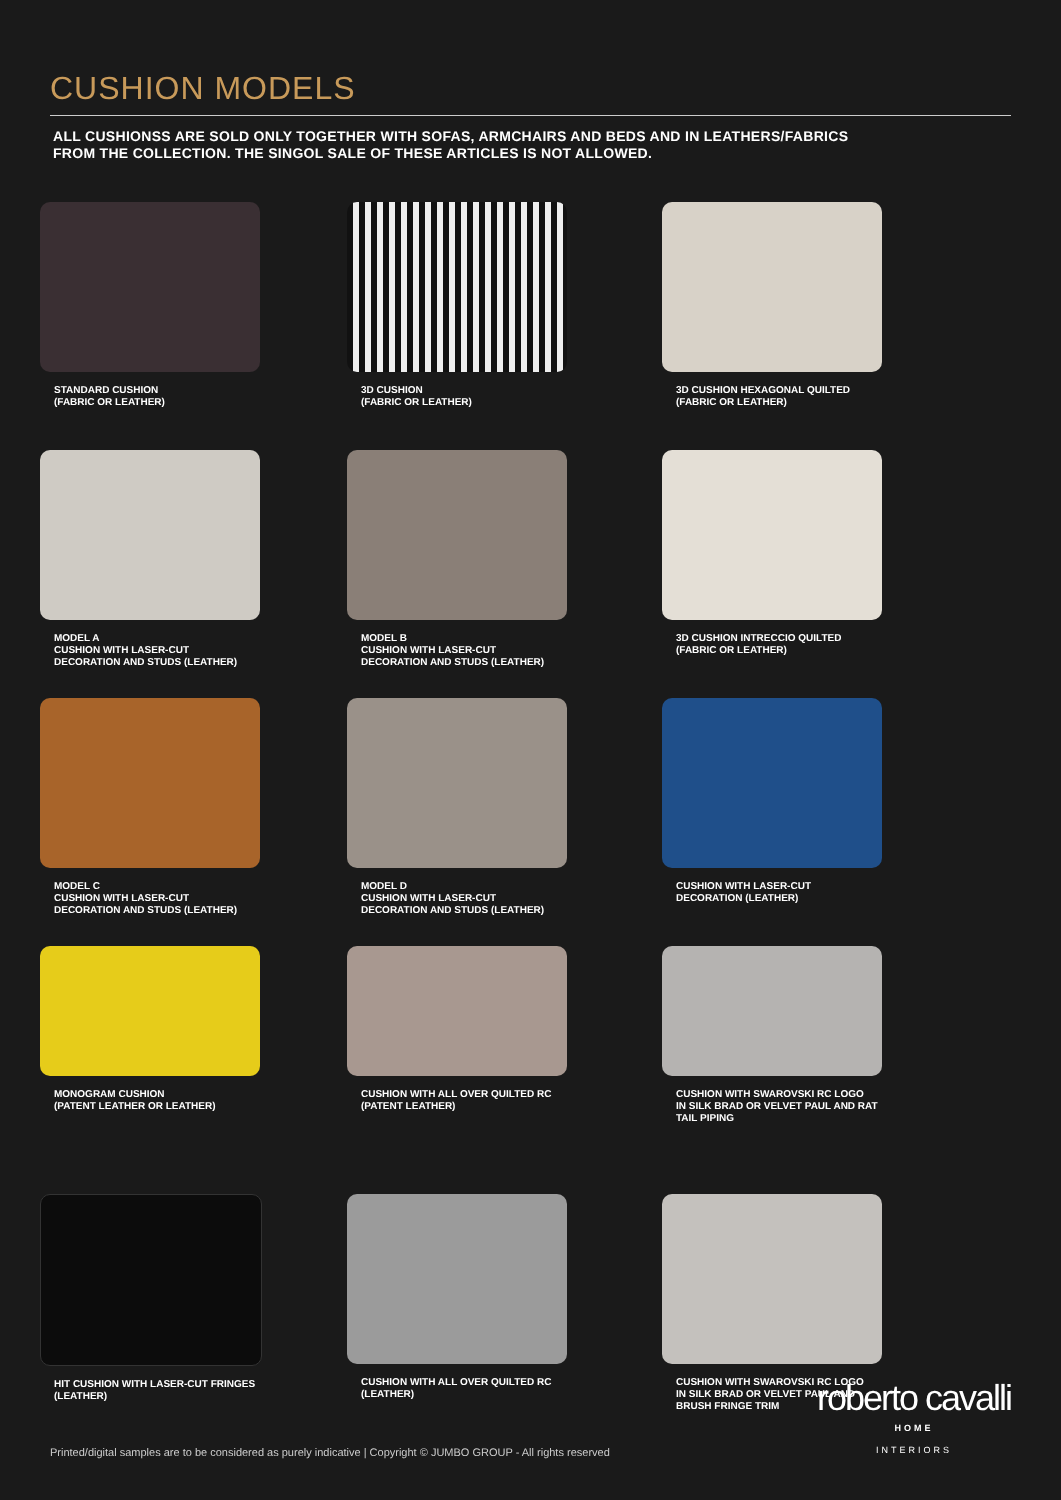CUSHION MODELS
ALL CUSHIONSS ARE SOLD ONLY TOGETHER WITH SOFAS, ARMCHAIRS AND BEDS AND IN LEATHERS/FABRICS
FROM THE COLLECTION. THE SINGOL SALE OF THESE ARTICLES IS NOT ALLOWED.
STANDARD CUSHION
(FABRIC OR LEATHER)
3D CUSHION
(FABRIC OR LEATHER)
3D CUSHION HEXAGONAL QUILTED
(FABRIC OR LEATHER)
MODEL A
CUSHION WITH LASER-CUT
DECORATION AND STUDS (LEATHER)
MODEL B
CUSHION WITH LASER-CUT
DECORATION AND STUDS (LEATHER)
3D CUSHION INTRECCIO QUILTED
(FABRIC OR LEATHER)
MODEL C
CUSHION WITH LASER-CUT
DECORATION AND STUDS (LEATHER)
MODEL D
CUSHION WITH LASER-CUT
DECORATION AND STUDS (LEATHER)
CUSHION WITH LASER-CUT
DECORATION (LEATHER)
MONOGRAM CUSHION
(PATENT LEATHER OR LEATHER)
CUSHION WITH ALL OVER QUILTED RC
(PATENT LEATHER)
CUSHION WITH SWAROVSKI RC LOGO
IN SILK BRAD OR VELVET PAUL AND RAT
TAIL PIPING
HIT CUSHION WITH LASER-CUT FRINGES
(LEATHER)
CUSHION WITH ALL OVER QUILTED RC
(LEATHER)
CUSHION WITH SWAROVSKI RC LOGO
IN SILK BRAD OR VELVET PAUL AND
BRUSH FRINGE TRIM
Printed/digital samples are to be considered as purely indicative | Copyright © JUMBO GROUP - All rights reserved
roberto cavalli
HOME
INTERIORS